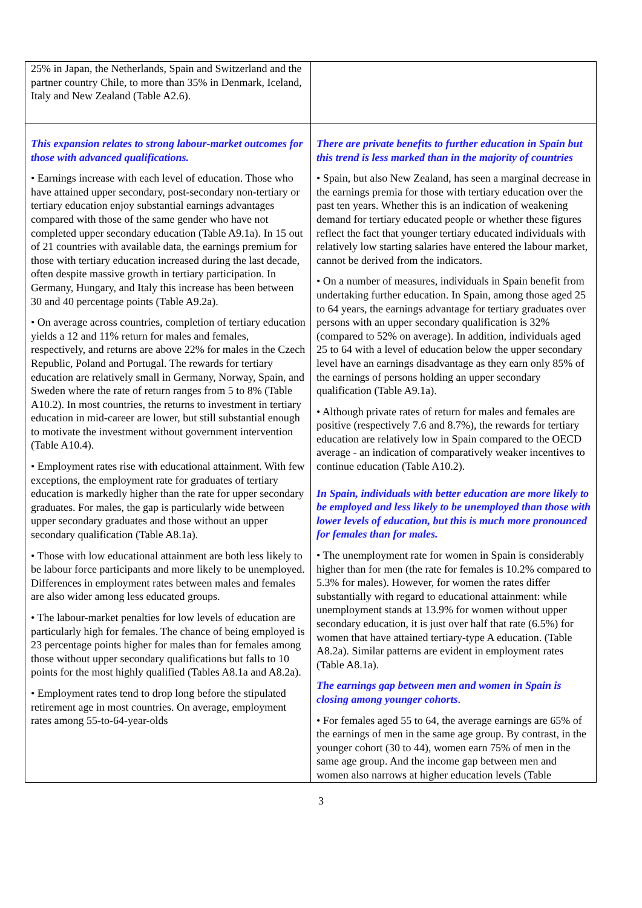| 25% in Japan, the Netherlands, Spain and Switzerland and the partner country Chile, to more than 35% in Denmark, Iceland, Italy and New Zealand (Table A2.6). | |
| This expansion relates to strong labour-market outcomes for those with advanced qualifications. • Earnings increase with each level of education. Those who have attained upper secondary, post-secondary non-tertiary or tertiary education enjoy substantial earnings advantages compared with those of the same gender who have not completed upper secondary education (Table A9.1a). In 15 out of 21 countries with available data, the earnings premium for those with tertiary education increased during the last decade, often despite massive growth in tertiary participation. In Germany, Hungary, and Italy this increase has been between 30 and 40 percentage points (Table A9.2a). • On average across countries, completion of tertiary education yields a 12 and 11% return for males and females, respectively, and returns are above 22% for males in the Czech Republic, Poland and Portugal. The rewards for tertiary education are relatively small in Germany, Norway, Spain, and Sweden where the rate of return ranges from 5 to 8% (Table A10.2). In most countries, the returns to investment in tertiary education in mid-career are lower, but still substantial enough to motivate the investment without government intervention (Table A10.4). • Employment rates rise with educational attainment. With few exceptions, the employment rate for graduates of tertiary education is markedly higher than the rate for upper secondary graduates. For males, the gap is particularly wide between upper secondary graduates and those without an upper secondary qualification (Table A8.1a). • Those with low educational attainment are both less likely to be labour force participants and more likely to be unemployed. Differences in employment rates between males and females are also wider among less educated groups. • The labour-market penalties for low levels of education are particularly high for females. The chance of being employed is 23 percentage points higher for males than for females among those without upper secondary qualifications but falls to 10 points for the most highly qualified (Tables A8.1a and A8.2a). • Employment rates tend to drop long before the stipulated retirement age in most countries. On average, employment rates among 55-to-64-year-olds | There are private benefits to further education in Spain but this trend is less marked than in the majority of countries • Spain, but also New Zealand, has seen a marginal decrease in the earnings premia for those with tertiary education over the past ten years. Whether this is an indication of weakening demand for tertiary educated people or whether these figures reflect the fact that younger tertiary educated individuals with relatively low starting salaries have entered the labour market, cannot be derived from the indicators. • On a number of measures, individuals in Spain benefit from undertaking further education. In Spain, among those aged 25 to 64 years, the earnings advantage for tertiary graduates over persons with an upper secondary qualification is 32% (compared to 52% on average). In addition, individuals aged 25 to 64 with a level of education below the upper secondary level have an earnings disadvantage as they earn only 85% of the earnings of persons holding an upper secondary qualification (Table A9.1a). • Although private rates of return for males and females are positive (respectively 7.6 and 8.7%), the rewards for tertiary education are relatively low in Spain compared to the OECD average - an indication of comparatively weaker incentives to continue education (Table A10.2). In Spain, individuals with better education are more likely to be employed and less likely to be unemployed than those with lower levels of education, but this is much more pronounced for females than for males. • The unemployment rate for women in Spain is considerably higher than for men (the rate for females is 10.2% compared to 5.3% for males). However, for women the rates differ substantially with regard to educational attainment: while unemployment stands at 13.9% for women without upper secondary education, it is just over half that rate (6.5%) for women that have attained tertiary-type A education. (Table A8.2a). Similar patterns are evident in employment rates (Table A8.1a). The earnings gap between men and women in Spain is closing among younger cohorts . • For females aged 55 to 64, the average earnings are 65% of the earnings of men in the same age group. By contrast, in the younger cohort (30 to 44), women earn 75% of men in the same age group. And the income gap between men and women also narrows at higher education levels (Table |
3